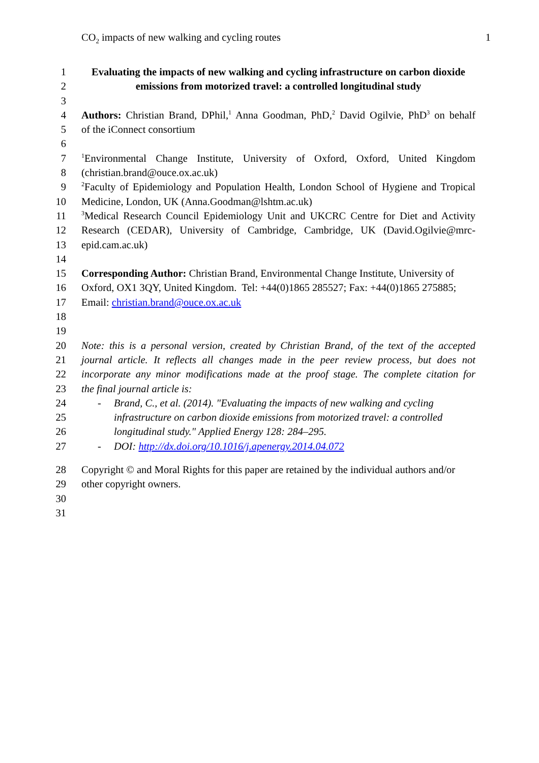CO<sub>2</sub> impacts of new walking and cycling routes 1
1 Evaluating the impacts of new walking and cycling infrastructure on carbon dioxide
2 emissions from motorized travel: a controlled longitudinal study
3
4 Authors: Christian Brand, DPhil,<sup>1</sup> Anna Goodman, PhD,<sup>2</sup> David Ogilvie, PhD<sup>3</sup> on behalf
5 of the iConnect consortium
6
7<sup>1</sup>Environmental Change Institute, University of Oxford, Oxford, United Kingdom
8 (christian.brand@ouce.ox.ac.uk)
9<sup>2</sup>Faculty of Epidemiology and Population Health, London School of Hygiene and Tropical
10 Medicine, London, UK (Anna.Goodman@lshtm.ac.uk)
11<sup>3</sup>Medical Research Council Epidemiology Unit and UKCRC Centre for Diet and Activity
12 Research (CEDAR), University of Cambridge, Cambridge, UK (David.Ogilvie@mrc-
13 epid.cam.ac.uk)
14
15 Corresponding Author: Christian Brand, Environmental Change Institute, University of
16 Oxford, OX1 3QY, United Kingdom. Tel: +44(0)1865 285527; Fax: +44(0)1865 275885;
17 Email: christian.brand@ouce.ox.ac.uk
18
19
20 Note: this is a personal version, created by Christian Brand, of the text of the accepted
21 journal article. It reflects all changes made in the peer review process, but does not
22 incorporate any minor modifications made at the proof stage. The complete citation for
23 the final journal article is:
24 - Brand, C., et al. (2014). "Evaluating the impacts of new walking and cycling
25 infrastructure on carbon dioxide emissions from motorized travel: a controlled
26 longitudinal study." Applied Energy 128: 284–295.
27 - DOI: http://dx.doi.org/10.1016/j.apenergy.2014.04.072
28 Copyright © and Moral Rights for this paper are retained by the individual authors and/or
29 other copyright owners.
30
31